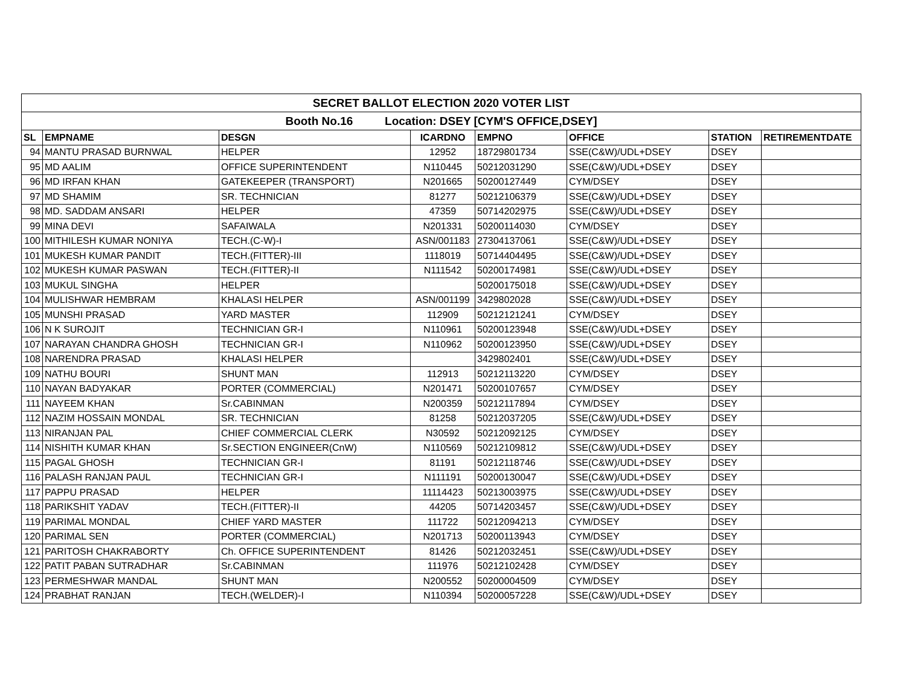| SECRET BALLOT ELECTION 2020 VOTER LIST | | | | | | | |
| Booth No.16 Location: DSEY [CYM'S OFFICE,DSEY] | | | | | | | |
| SL | EMPNAME | DESGN | ICARDNO | EMPNO | OFFICE | STATION | RETIREMENTDATE |
| 94 | MANTU PRASAD BURNWAL | HELPER | 12952 | 18729801734 | SSE(C&W)/UDL+DSEY | DSEY | |
| 95 | MD AALIM | OFFICE SUPERINTENDENT | N110445 | 50212031290 | SSE(C&W)/UDL+DSEY | DSEY | |
| 96 | MD IRFAN KHAN | GATEKEEPER (TRANSPORT) | N201665 | 50200127449 | CYM/DSEY | DSEY | |
| 97 | MD SHAMIM | SR. TECHNICIAN | 81277 | 50212106379 | SSE(C&W)/UDL+DSEY | DSEY | |
| 98 | MD. SADDAM ANSARI | HELPER | 47359 | 50714202975 | SSE(C&W)/UDL+DSEY | DSEY | |
| 99 | MINA DEVI | SAFAIWALA | N201331 | 50200114030 | CYM/DSEY | DSEY | |
| 100 | MITHILESH KUMAR NONIYA | TECH.(C-W)-I | ASN/001183 | 27304137061 | SSE(C&W)/UDL+DSEY | DSEY | |
| 101 | MUKESH KUMAR PANDIT | TECH.(FITTER)-III | 1118019 | 50714404495 | SSE(C&W)/UDL+DSEY | DSEY | |
| 102 | MUKESH KUMAR PASWAN | TECH.(FITTER)-II | N111542 | 50200174981 | SSE(C&W)/UDL+DSEY | DSEY | |
| 103 | MUKUL SINGHA | HELPER | | 50200175018 | SSE(C&W)/UDL+DSEY | DSEY | |
| 104 | MULISHWAR HEMBRAM | KHALASI HELPER | ASN/001199 | 3429802028 | SSE(C&W)/UDL+DSEY | DSEY | |
| 105 | MUNSHI PRASAD | YARD MASTER | 112909 | 50212121241 | CYM/DSEY | DSEY | |
| 106 | N K SUROJIT | TECHNICIAN GR-I | N110961 | 50200123948 | SSE(C&W)/UDL+DSEY | DSEY | |
| 107 | NARAYAN CHANDRA GHOSH | TECHNICIAN GR-I | N110962 | 50200123950 | SSE(C&W)/UDL+DSEY | DSEY | |
| 108 | NARENDRA PRASAD | KHALASI HELPER | | 3429802401 | SSE(C&W)/UDL+DSEY | DSEY | |
| 109 | NATHU BOURI | SHUNT MAN | 112913 | 50212113220 | CYM/DSEY | DSEY | |
| 110 | NAYAN BADYAKAR | PORTER (COMMERCIAL) | N201471 | 50200107657 | CYM/DSEY | DSEY | |
| 111 | NAYEEM KHAN | Sr.CABINMAN | N200359 | 50212117894 | CYM/DSEY | DSEY | |
| 112 | NAZIM HOSSAIN MONDAL | SR. TECHNICIAN | 81258 | 50212037205 | SSE(C&W)/UDL+DSEY | DSEY | |
| 113 | NIRANJAN PAL | CHIEF COMMERCIAL CLERK | N30592 | 50212092125 | CYM/DSEY | DSEY | |
| 114 | NISHITH KUMAR KHAN | Sr.SECTION ENGINEER(CnW) | N110569 | 50212109812 | SSE(C&W)/UDL+DSEY | DSEY | |
| 115 | PAGAL GHOSH | TECHNICIAN GR-I | 81191 | 50212118746 | SSE(C&W)/UDL+DSEY | DSEY | |
| 116 | PALASH RANJAN PAUL | TECHNICIAN GR-I | N111191 | 50200130047 | SSE(C&W)/UDL+DSEY | DSEY | |
| 117 | PAPPU PRASAD | HELPER | 11114423 | 50213003975 | SSE(C&W)/UDL+DSEY | DSEY | |
| 118 | PARIKSHIT YADAV | TECH.(FITTER)-II | 44205 | 50714203457 | SSE(C&W)/UDL+DSEY | DSEY | |
| 119 | PARIMAL MONDAL | CHIEF YARD MASTER | 111722 | 50212094213 | CYM/DSEY | DSEY | |
| 120 | PARIMAL SEN | PORTER (COMMERCIAL) | N201713 | 50200113943 | CYM/DSEY | DSEY | |
| 121 | PARITOSH CHAKRABORTY | Ch. OFFICE SUPERINTENDENT | 81426 | 50212032451 | SSE(C&W)/UDL+DSEY | DSEY | |
| 122 | PATIT PABAN SUTRADHAR | Sr.CABINMAN | 111976 | 50212102428 | CYM/DSEY | DSEY | |
| 123 | PERMESHWAR MANDAL | SHUNT MAN | N200552 | 50200004509 | CYM/DSEY | DSEY | |
| 124 | PRABHAT RANJAN | TECH.(WELDER)-I | N110394 | 50200057228 | SSE(C&W)/UDL+DSEY | DSEY | |